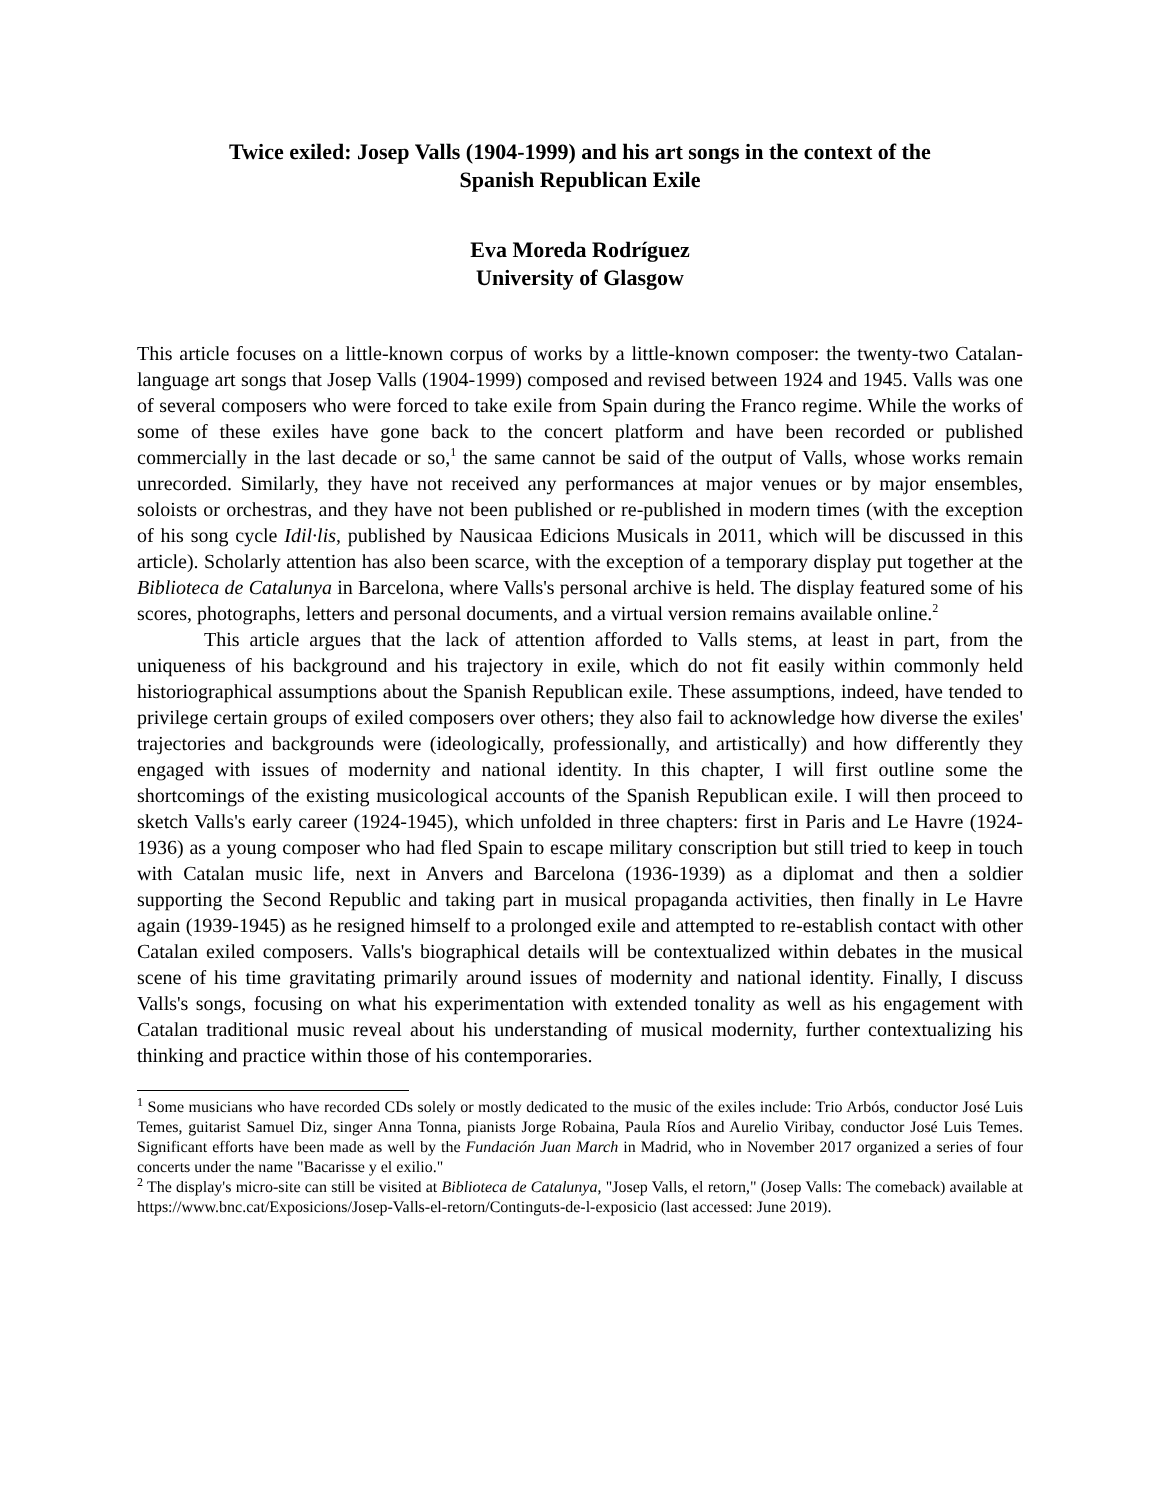Twice exiled: Josep Valls (1904-1999) and his art songs in the context of the
Spanish Republican Exile
Eva Moreda Rodríguez
University of Glasgow
This article focuses on a little-known corpus of works by a little-known composer: the twenty-two Catalan-language art songs that Josep Valls (1904-1999) composed and revised between 1924 and 1945. Valls was one of several composers who were forced to take exile from Spain during the Franco regime. While the works of some of these exiles have gone back to the concert platform and have been recorded or published commercially in the last decade or so,<sup>1</sup> the same cannot be said of the output of Valls, whose works remain unrecorded. Similarly, they have not received any performances at major venues or by major ensembles, soloists or orchestras, and they have not been published or re-published in modern times (with the exception of his song cycle Idil·lis, published by Nausicaa Edicions Musicals in 2011, which will be discussed in this article). Scholarly attention has also been scarce, with the exception of a temporary display put together at the Biblioteca de Catalunya in Barcelona, where Valls's personal archive is held. The display featured some of his scores, photographs, letters and personal documents, and a virtual version remains available online.<sup>2</sup>
This article argues that the lack of attention afforded to Valls stems, at least in part, from the uniqueness of his background and his trajectory in exile, which do not fit easily within commonly held historiographical assumptions about the Spanish Republican exile. These assumptions, indeed, have tended to privilege certain groups of exiled composers over others; they also fail to acknowledge how diverse the exiles' trajectories and backgrounds were (ideologically, professionally, and artistically) and how differently they engaged with issues of modernity and national identity. In this chapter, I will first outline some the shortcomings of the existing musicological accounts of the Spanish Republican exile. I will then proceed to sketch Valls's early career (1924-1945), which unfolded in three chapters: first in Paris and Le Havre (1924-1936) as a young composer who had fled Spain to escape military conscription but still tried to keep in touch with Catalan music life, next in Anvers and Barcelona (1936-1939) as a diplomat and then a soldier supporting the Second Republic and taking part in musical propaganda activities, then finally in Le Havre again (1939-1945) as he resigned himself to a prolonged exile and attempted to re-establish contact with other Catalan exiled composers. Valls's biographical details will be contextualized within debates in the musical scene of his time gravitating primarily around issues of modernity and national identity. Finally, I discuss Valls's songs, focusing on what his experimentation with extended tonality as well as his engagement with Catalan traditional music reveal about his understanding of musical modernity, further contextualizing his thinking and practice within those of his contemporaries.
<sup>1</sup> Some musicians who have recorded CDs solely or mostly dedicated to the music of the exiles include: Trio Arbós, conductor José Luis Temes, guitarist Samuel Diz, singer Anna Tonna, pianists Jorge Robaina, Paula Ríos and Aurelio Viribay, conductor José Luis Temes. Significant efforts have been made as well by the Fundación Juan March in Madrid, who in November 2017 organized a series of four concerts under the name "Bacarisse y el exilio."
<sup>2</sup> The display's micro-site can still be visited at Biblioteca de Catalunya, "Josep Valls, el retorn," (Josep Valls: The comeback) available at https://www.bnc.cat/Exposicions/Josep-Valls-el-retorn/Continguts-de-l-exposicio (last accessed: June 2019).